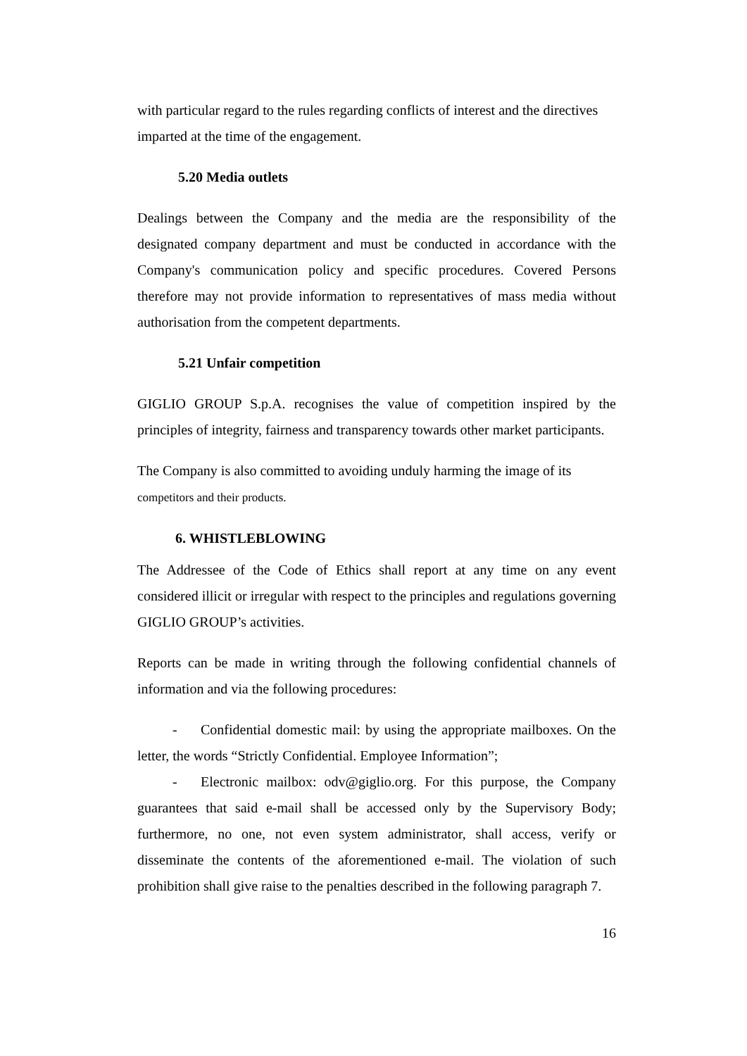with particular regard to the rules regarding conflicts of interest and the directives imparted at the time of the engagement.
5.20 Media outlets
Dealings between the Company and the media are the responsibility of the designated company department and must be conducted in accordance with the Company's communication policy and specific procedures. Covered Persons therefore may not provide information to representatives of mass media without authorisation from the competent departments.
5.21 Unfair competition
GIGLIO GROUP S.p.A. recognises the value of competition inspired by the principles of integrity, fairness and transparency towards other market participants.
The Company is also committed to avoiding unduly harming the image of its
competitors and their products.
6. WHISTLEBLOWING
The Addressee of the Code of Ethics shall report at any time on any event considered illicit or irregular with respect to the principles and regulations governing GIGLIO GROUP’s activities.
Reports can be made in writing through the following confidential channels of information and via the following procedures:
- Confidential domestic mail: by using the appropriate mailboxes. On the letter, the words “Strictly Confidential. Employee Information”;
- Electronic mailbox: odv@giglio.org. For this purpose, the Company guarantees that said e-mail shall be accessed only by the Supervisory Body; furthermore, no one, not even system administrator, shall access, verify or disseminate the contents of the aforementioned e-mail. The violation of such prohibition shall give raise to the penalties described in the following paragraph 7.
16